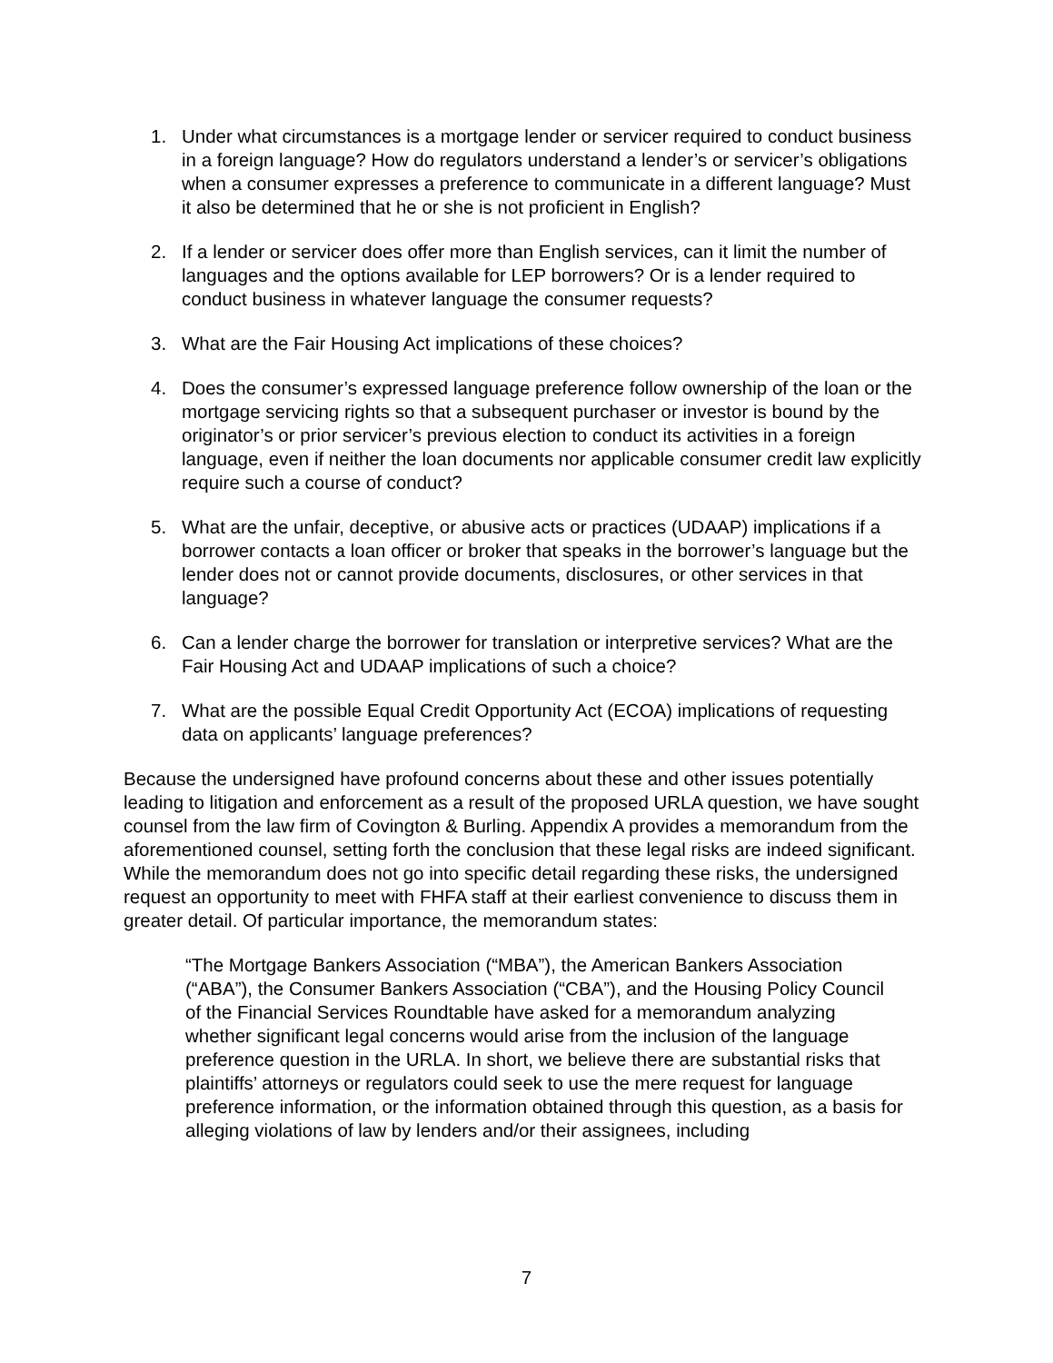1. Under what circumstances is a mortgage lender or servicer required to conduct business in a foreign language? How do regulators understand a lender’s or servicer’s obligations when a consumer expresses a preference to communicate in a different language? Must it also be determined that he or she is not proficient in English?
2. If a lender or servicer does offer more than English services, can it limit the number of languages and the options available for LEP borrowers? Or is a lender required to conduct business in whatever language the consumer requests?
3. What are the Fair Housing Act implications of these choices?
4. Does the consumer’s expressed language preference follow ownership of the loan or the mortgage servicing rights so that a subsequent purchaser or investor is bound by the originator’s or prior servicer’s previous election to conduct its activities in a foreign language, even if neither the loan documents nor applicable consumer credit law explicitly require such a course of conduct?
5. What are the unfair, deceptive, or abusive acts or practices (UDAAP) implications if a borrower contacts a loan officer or broker that speaks in the borrower’s language but the lender does not or cannot provide documents, disclosures, or other services in that language?
6. Can a lender charge the borrower for translation or interpretive services? What are the Fair Housing Act and UDAAP implications of such a choice?
7. What are the possible Equal Credit Opportunity Act (ECOA) implications of requesting data on applicants’ language preferences?
Because the undersigned have profound concerns about these and other issues potentially leading to litigation and enforcement as a result of the proposed URLA question, we have sought counsel from the law firm of Covington & Burling. Appendix A provides a memorandum from the aforementioned counsel, setting forth the conclusion that these legal risks are indeed significant. While the memorandum does not go into specific detail regarding these risks, the undersigned request an opportunity to meet with FHFA staff at their earliest convenience to discuss them in greater detail. Of particular importance, the memorandum states:
“The Mortgage Bankers Association (“MBA”), the American Bankers Association (“ABA”), the Consumer Bankers Association (“CBA”), and the Housing Policy Council of the Financial Services Roundtable have asked for a memorandum analyzing whether significant legal concerns would arise from the inclusion of the language preference question in the URLA. In short, we believe there are substantial risks that plaintiffs’ attorneys or regulators could seek to use the mere request for language preference information, or the information obtained through this question, as a basis for alleging violations of law by lenders and/or their assignees, including
7